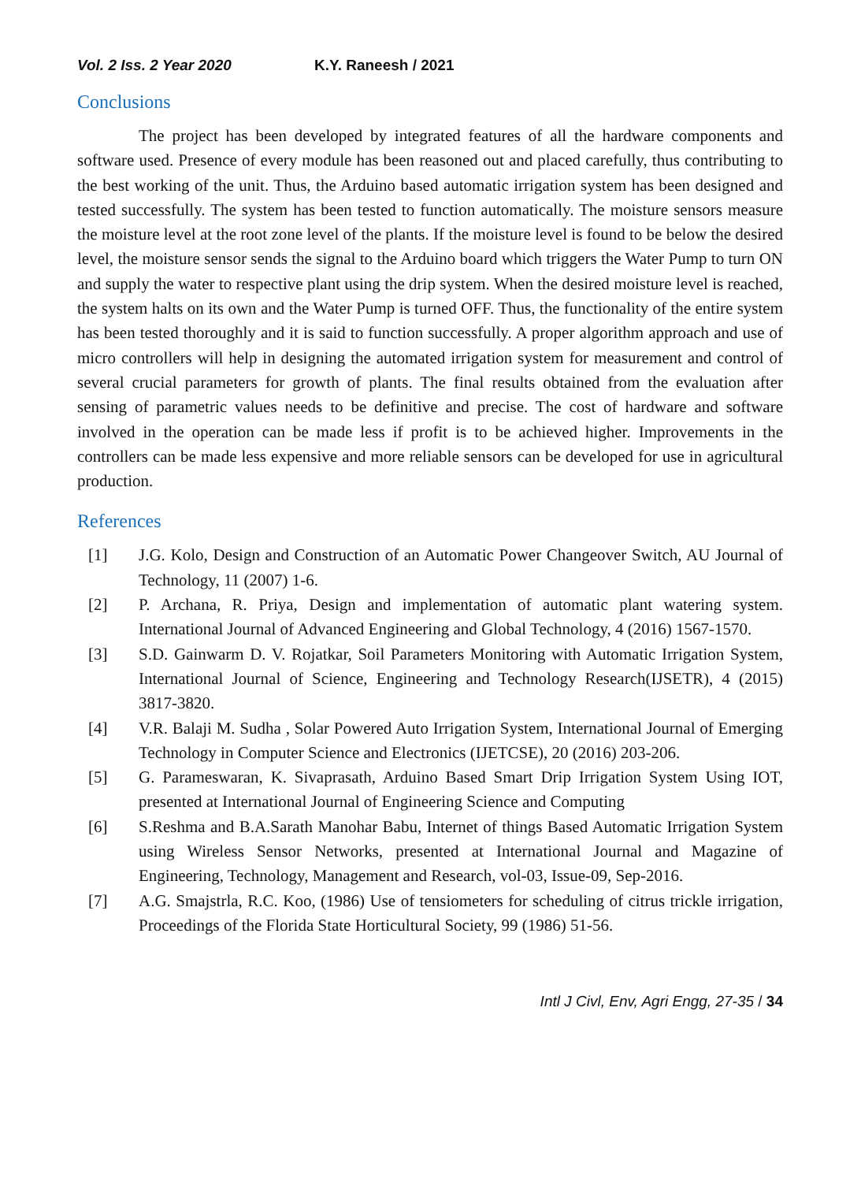Vol. 2 Iss. 2 Year 2020 K.Y. Raneesh / 2021
Conclusions
The project has been developed by integrated features of all the hardware components and software used. Presence of every module has been reasoned out and placed carefully, thus contributing to the best working of the unit. Thus, the Arduino based automatic irrigation system has been designed and tested successfully. The system has been tested to function automatically. The moisture sensors measure the moisture level at the root zone level of the plants. If the moisture level is found to be below the desired level, the moisture sensor sends the signal to the Arduino board which triggers the Water Pump to turn ON and supply the water to respective plant using the drip system. When the desired moisture level is reached, the system halts on its own and the Water Pump is turned OFF. Thus, the functionality of the entire system has been tested thoroughly and it is said to function successfully. A proper algorithm approach and use of micro controllers will help in designing the automated irrigation system for measurement and control of several crucial parameters for growth of plants. The final results obtained from the evaluation after sensing of parametric values needs to be definitive and precise. The cost of hardware and software involved in the operation can be made less if profit is to be achieved higher. Improvements in the controllers can be made less expensive and more reliable sensors can be developed for use in agricultural production.
References
[1] J.G. Kolo, Design and Construction of an Automatic Power Changeover Switch, AU Journal of Technology, 11 (2007) 1-6.
[2] P. Archana, R. Priya, Design and implementation of automatic plant watering system. International Journal of Advanced Engineering and Global Technology, 4 (2016) 1567-1570.
[3] S.D. Gainwarm D. V. Rojatkar, Soil Parameters Monitoring with Automatic Irrigation System, International Journal of Science, Engineering and Technology Research(IJSETR), 4 (2015) 3817-3820.
[4] V.R. Balaji M. Sudha , Solar Powered Auto Irrigation System, International Journal of Emerging Technology in Computer Science and Electronics (IJETCSE), 20 (2016) 203-206.
[5] G. Parameswaran, K. Sivaprasath, Arduino Based Smart Drip Irrigation System Using IOT, presented at International Journal of Engineering Science and Computing
[6] S.Reshma and B.A.Sarath Manohar Babu, Internet of things Based Automatic Irrigation System using Wireless Sensor Networks, presented at International Journal and Magazine of Engineering, Technology, Management and Research, vol-03, Issue-09, Sep-2016.
[7] A.G. Smajstrla, R.C. Koo, (1986) Use of tensiometers for scheduling of citrus trickle irrigation, Proceedings of the Florida State Horticultural Society, 99 (1986) 51-56.
Intl J Civl, Env, Agri Engg, 27-35 / 34